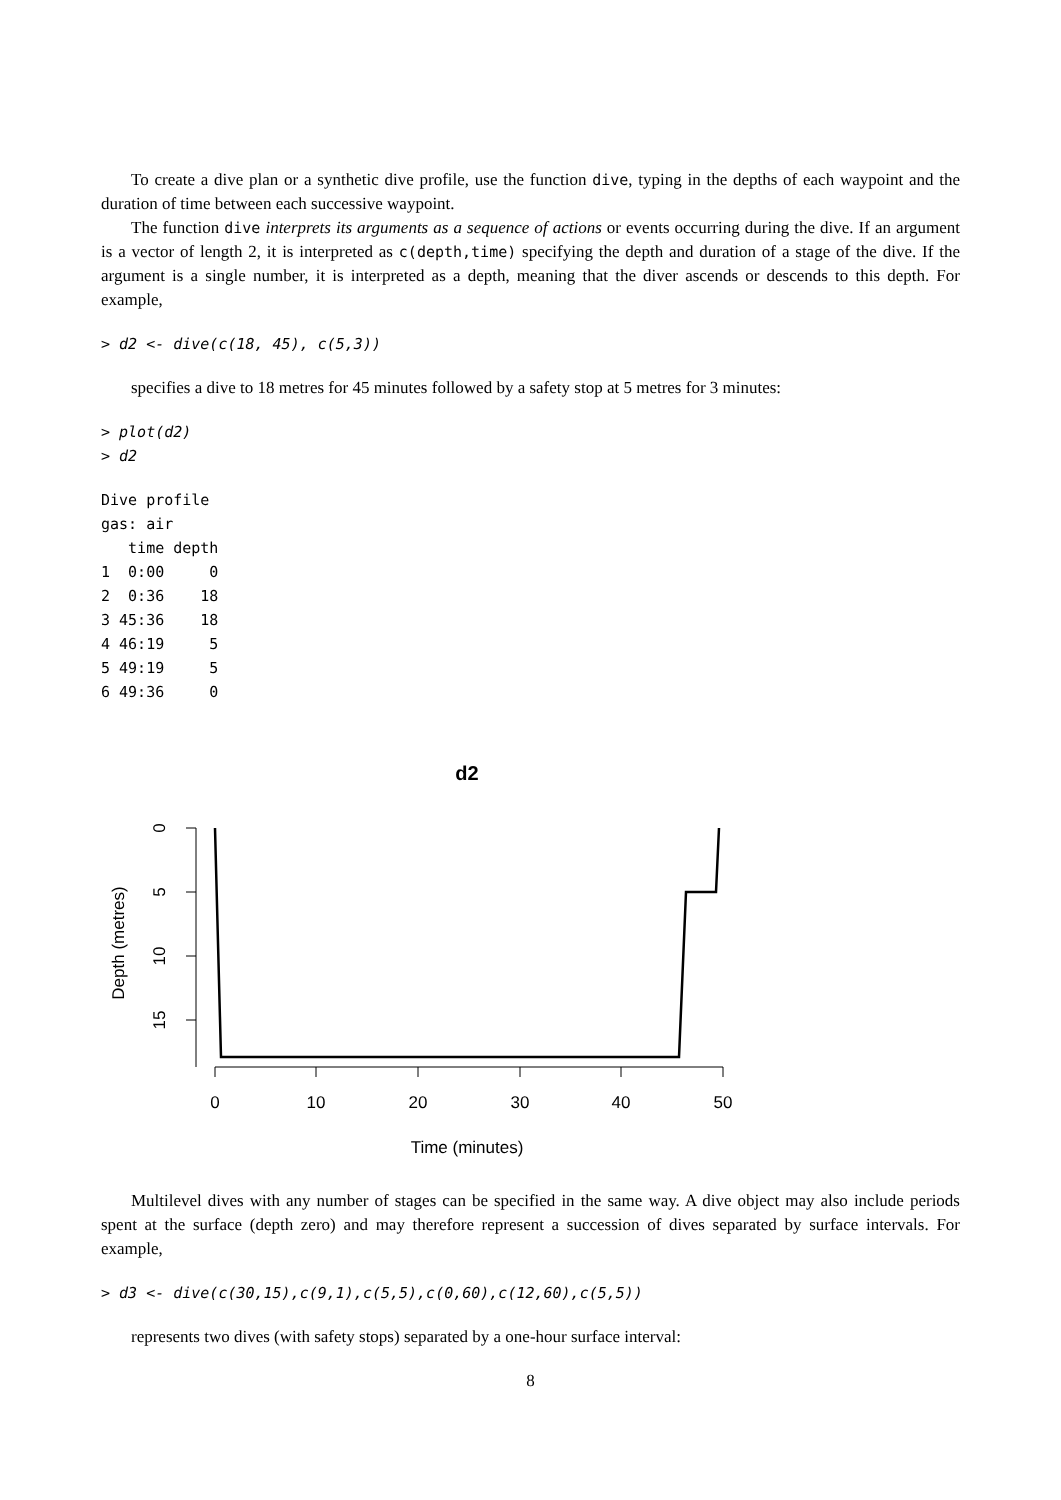To create a dive plan or a synthetic dive profile, use the function dive, typing in the depths of each waypoint and the duration of time between each successive waypoint.
The function dive interprets its arguments as a sequence of actions or events occurring during the dive. If an argument is a vector of length 2, it is interpreted as c(depth,time) specifying the depth and duration of a stage of the dive. If the argument is a single number, it is interpreted as a depth, meaning that the diver ascends or descends to this depth. For example,
> d2 <- dive(c(18, 45), c(5,3))
specifies a dive to 18 metres for 45 minutes followed by a safety stop at 5 metres for 3 minutes:
> plot(d2)
> d2
Dive profile
gas: air
   time depth
1  0:00     0
2  0:36    18
3 45:36    18
4 46:19     5
5 49:19     5
6 49:36     0
d2
0
5
10
15
Depth (metres)
0
10
20
30
40
50
Time (minutes)
Multilevel dives with any number of stages can be specified in the same way. A dive object may also include periods spent at the surface (depth zero) and may therefore represent a succession of dives separated by surface intervals. For example,
> d3 <- dive(c(30,15),c(9,1),c(5,5),c(0,60),c(12,60),c(5,5))
represents two dives (with safety stops) separated by a one-hour surface interval:
8